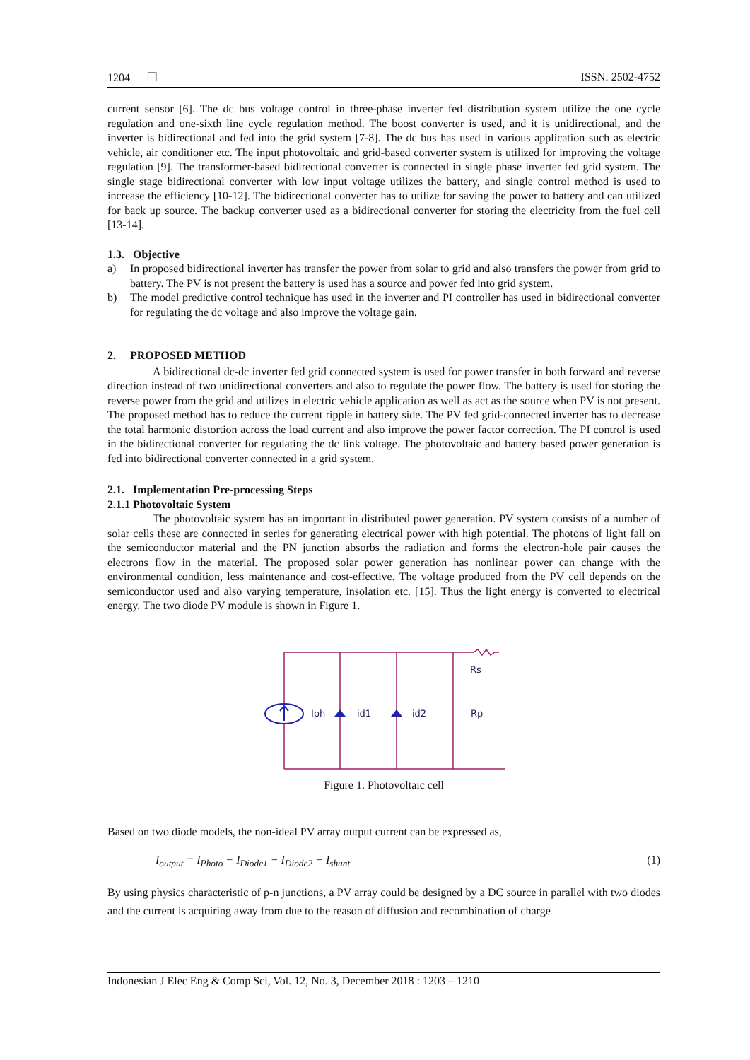1204 ❐ ISSN: 2502-4752
current sensor [6]. The dc bus voltage control in three-phase inverter fed distribution system utilize the one cycle regulation and one-sixth line cycle regulation method. The boost converter is used, and it is unidirectional, and the inverter is bidirectional and fed into the grid system [7-8]. The dc bus has used in various application such as electric vehicle, air conditioner etc. The input photovoltaic and grid-based converter system is utilized for improving the voltage regulation [9]. The transformer-based bidirectional converter is connected in single phase inverter fed grid system. The single stage bidirectional converter with low input voltage utilizes the battery, and single control method is used to increase the efficiency [10-12]. The bidirectional converter has to utilize for saving the power to battery and can utilized for back up source. The backup converter used as a bidirectional converter for storing the electricity from the fuel cell [13-14].
1.3. Objective
a)
In proposed bidirectional inverter has transfer the power from solar to grid and also transfers the power from grid to battery. The PV is not present the battery is used has a source and power fed into grid system.
b)
The model predictive control technique has used in the inverter and PI controller has used in bidirectional converter for regulating the dc voltage and also improve the voltage gain.
2. PROPOSED METHOD
A bidirectional dc-dc inverter fed grid connected system is used for power transfer in both forward and reverse direction instead of two unidirectional converters and also to regulate the power flow. The battery is used for storing the reverse power from the grid and utilizes in electric vehicle application as well as act as the source when PV is not present. The proposed method has to reduce the current ripple in battery side. The PV fed grid-connected inverter has to decrease the total harmonic distortion across the load current and also improve the power factor correction. The PI control is used in the bidirectional converter for regulating the dc link voltage. The photovoltaic and battery based power generation is fed into bidirectional converter connected in a grid system.
2.1. Implementation Pre-processing Steps
2.1.1 Photovoltaic System
The photovoltaic system has an important in distributed power generation. PV system consists of a number of solar cells these are connected in series for generating electrical power with high potential. The photons of light fall on the semiconductor material and the PN junction absorbs the radiation and forms the electron-hole pair causes the electrons flow in the material. The proposed solar power generation has nonlinear power can change with the environmental condition, less maintenance and cost-effective. The voltage produced from the PV cell depends on the semiconductor used and also varying temperature, insolation etc. [15]. Thus the light energy is converted to electrical energy. The two diode PV module is shown in Figure 1.
Iph
id1
id2
Rs
Rp
Figure 1. Photovoltaic cell
Based on two diode models, the non-ideal PV array output current can be expressed as,
I<sub>output</sub> = I<sub>Photo</sub> − I<sub>Diode1</sub> − I<sub>Diode2</sub> − I<sub>shunt</sub> (1)
By using physics characteristic of p-n junctions, a PV array could be designed by a DC source in parallel with two diodes and the current is acquiring away from due to the reason of diffusion and recombination of charge
Indonesian J Elec Eng & Comp Sci, Vol. 12, No. 3, December 2018 : 1203 – 1210